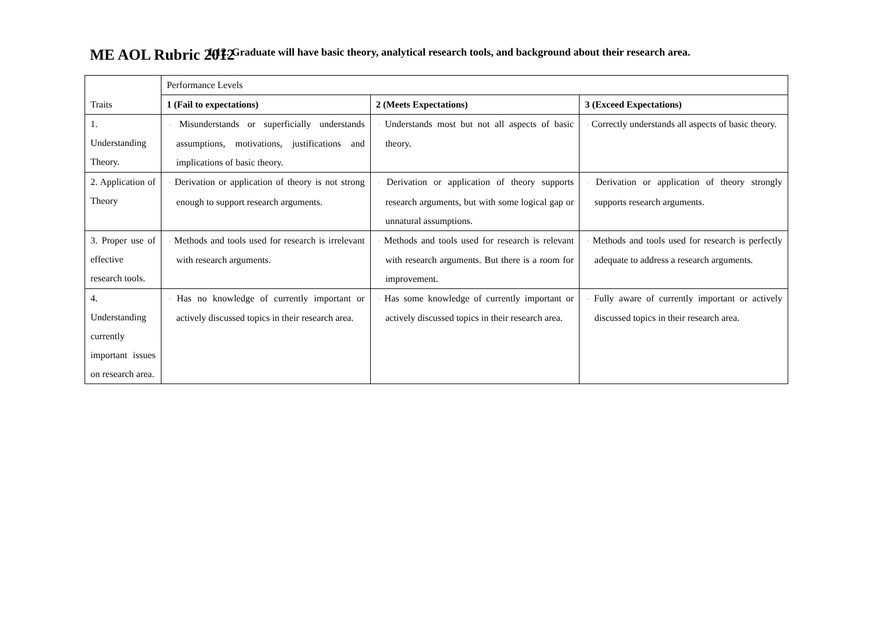ME AOL Rubric 2012
L12. Graduate will have basic theory, analytical research tools, and background about their research area.
| Traits | Performance Levels | | |
| --- | --- | --- | --- |
| | 1 (Fail to expectations) | 2 (Meets Expectations) | 3 (Exceed Expectations) |
| 1. Understanding Theory. | · Misunderstands or superficially understands assumptions, motivations, justifications and implications of basic theory. | · Understands most but not all aspects of basic theory. | · Correctly understands all aspects of basic theory. |
| 2. Application of Theory | · Derivation or application of theory is not strong enough to support research arguments. | · Derivation or application of theory supports research arguments, but with some logical gap or unnatural assumptions. | · Derivation or application of theory strongly supports research arguments. |
| 3. Proper use of effective research tools. | · Methods and tools used for research is irrelevant with research arguments. | · Methods and tools used for research is relevant with research arguments. But there is a room for improvement. | · Methods and tools used for research is perfectly adequate to address a research arguments. |
| 4. Understanding currently important issues on research area. | · Has no knowledge of currently important or actively discussed topics in their research area. | · Has some knowledge of currently important or actively discussed topics in their research area. | · Fully aware of currently important or actively discussed topics in their research area. |